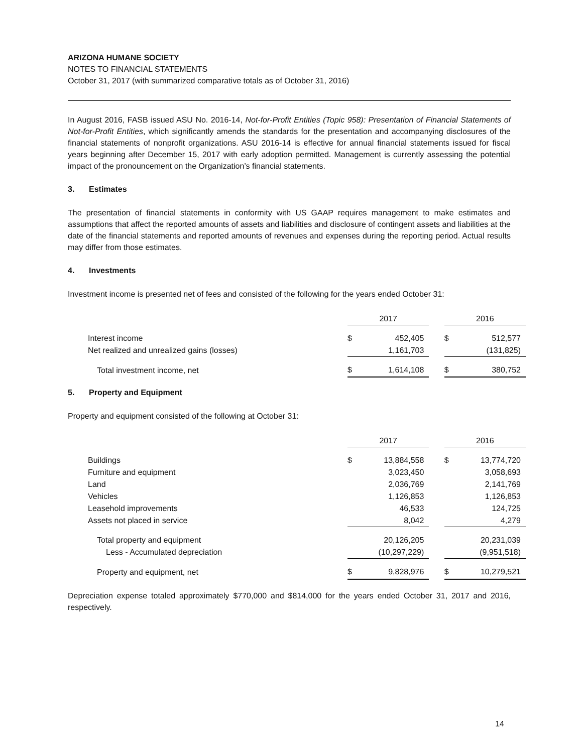ARIZONA HUMANE SOCIETY
NOTES TO FINANCIAL STATEMENTS
October 31, 2017 (with summarized comparative totals as of October 31, 2016)
In August 2016, FASB issued ASU No. 2016-14, Not-for-Profit Entities (Topic 958): Presentation of Financial Statements of Not-for-Profit Entities, which significantly amends the standards for the presentation and accompanying disclosures of the financial statements of nonprofit organizations. ASU 2016-14 is effective for annual financial statements issued for fiscal years beginning after December 15, 2017 with early adoption permitted. Management is currently assessing the potential impact of the pronouncement on the Organization’s financial statements.
3. Estimates
The presentation of financial statements in conformity with US GAAP requires management to make estimates and assumptions that affect the reported amounts of assets and liabilities and disclosure of contingent assets and liabilities at the date of the financial statements and reported amounts of revenues and expenses during the reporting period. Actual results may differ from those estimates.
4. Investments
Investment income is presented net of fees and consisted of the following for the years ended October 31:
| | 2017 | | | 2016 | |
| Interest income | $ | 452,405 | | $ | 512,577 |
| Net realized and unrealized gains (losses) | | 1,161,703 | | | (131,825) |
| Total investment income, net | $ | 1,614,108 | | $ | 380,752 |
5. Property and Equipment
Property and equipment consisted of the following at October 31:
| | 2017 | | | 2016 | |
| Buildings | $ | 13,884,558 | | $ | 13,774,720 |
| Furniture and equipment | | 3,023,450 | | | 3,058,693 |
| Land | | 2,036,769 | | | 2,141,769 |
| Vehicles | | 1,126,853 | | | 1,126,853 |
| Leasehold improvements | | 46,533 | | | 124,725 |
| Assets not placed in service | | 8,042 | | | 4,279 |
| Total property and equipment | | 20,126,205 | | | 20,231,039 |
| Less - Accumulated depreciation | | (10,297,229) | | | (9,951,518) |
| Property and equipment, net | $ | 9,828,976 | | $ | 10,279,521 |
Depreciation expense totaled approximately $770,000 and $814,000 for the years ended October 31, 2017 and 2016, respectively.
14